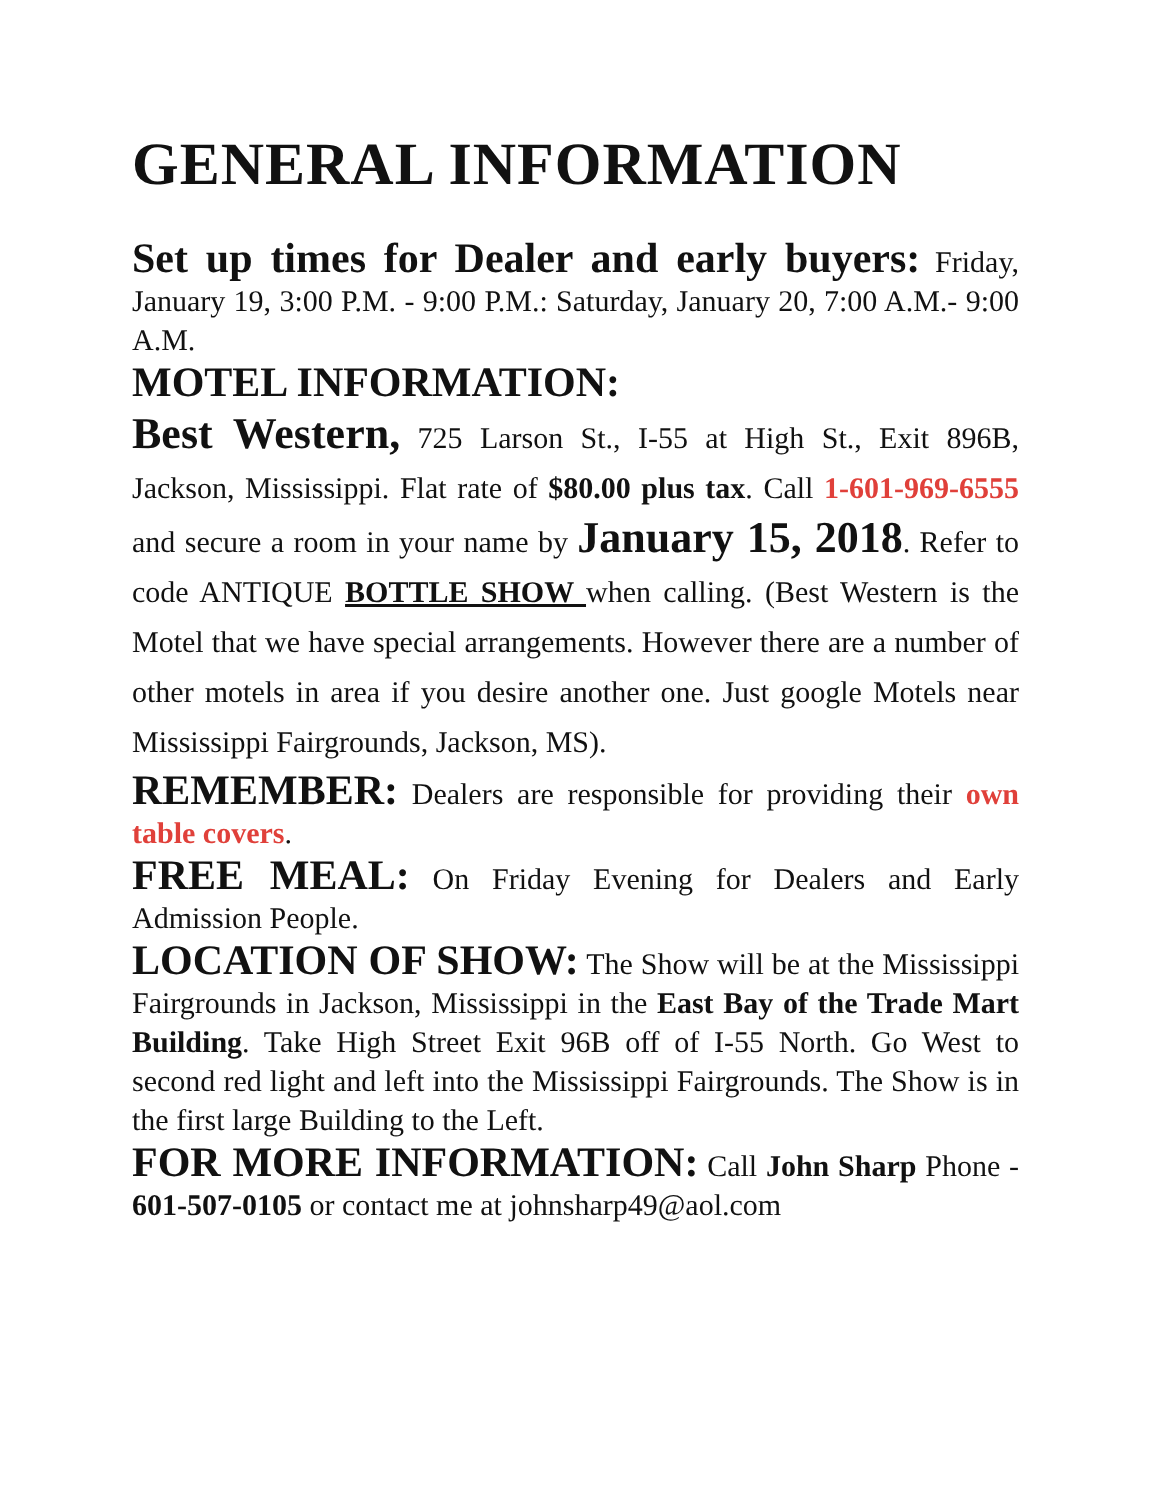GENERAL INFORMATION
Set up times for Dealer and early buyers: Friday, January 19, 3:00 P.M. - 9:00 P.M.: Saturday, January 20, 7:00 A.M.- 9:00 A.M.
MOTEL INFORMATION:
Best Western, 725 Larson St., I-55 at High St., Exit 896B, Jackson, Mississippi. Flat rate of $80.00 plus tax. Call 1-601-969-6555 and secure a room in your name by January 15, 2018. Refer to code ANTIQUE BOTTLE SHOW when calling. (Best Western is the Motel that we have special arrangements. However there are a number of other motels in area if you desire another one. Just google Motels near Mississippi Fairgrounds, Jackson, MS).
REMEMBER: Dealers are responsible for providing their own table covers.
FREE MEAL: On Friday Evening for Dealers and Early Admission People.
LOCATION OF SHOW: The Show will be at the Mississippi Fairgrounds in Jackson, Mississippi in the East Bay of the Trade Mart Building. Take High Street Exit 96B off of I-55 North. Go West to second red light and left into the Mississippi Fairgrounds. The Show is in the first large Building to the Left.
FOR MORE INFORMATION: Call John Sharp Phone - 601-507-0105 or contact me at johnsharp49@aol.com